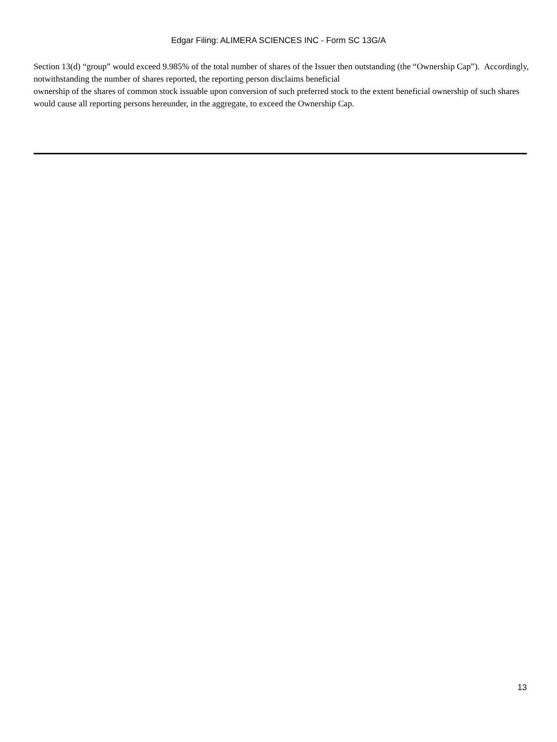Edgar Filing: ALIMERA SCIENCES INC - Form SC 13G/A
Section 13(d) “group” would exceed 9.985% of the total number of shares of the Issuer then outstanding (the “Ownership Cap”). Accordingly, notwithstanding the number of shares reported, the reporting person disclaims beneficial
ownership of the shares of common stock issuable upon conversion of such preferred stock to the extent beneficial ownership of such shares would cause all reporting persons hereunder, in the aggregate, to exceed the Ownership Cap.
13